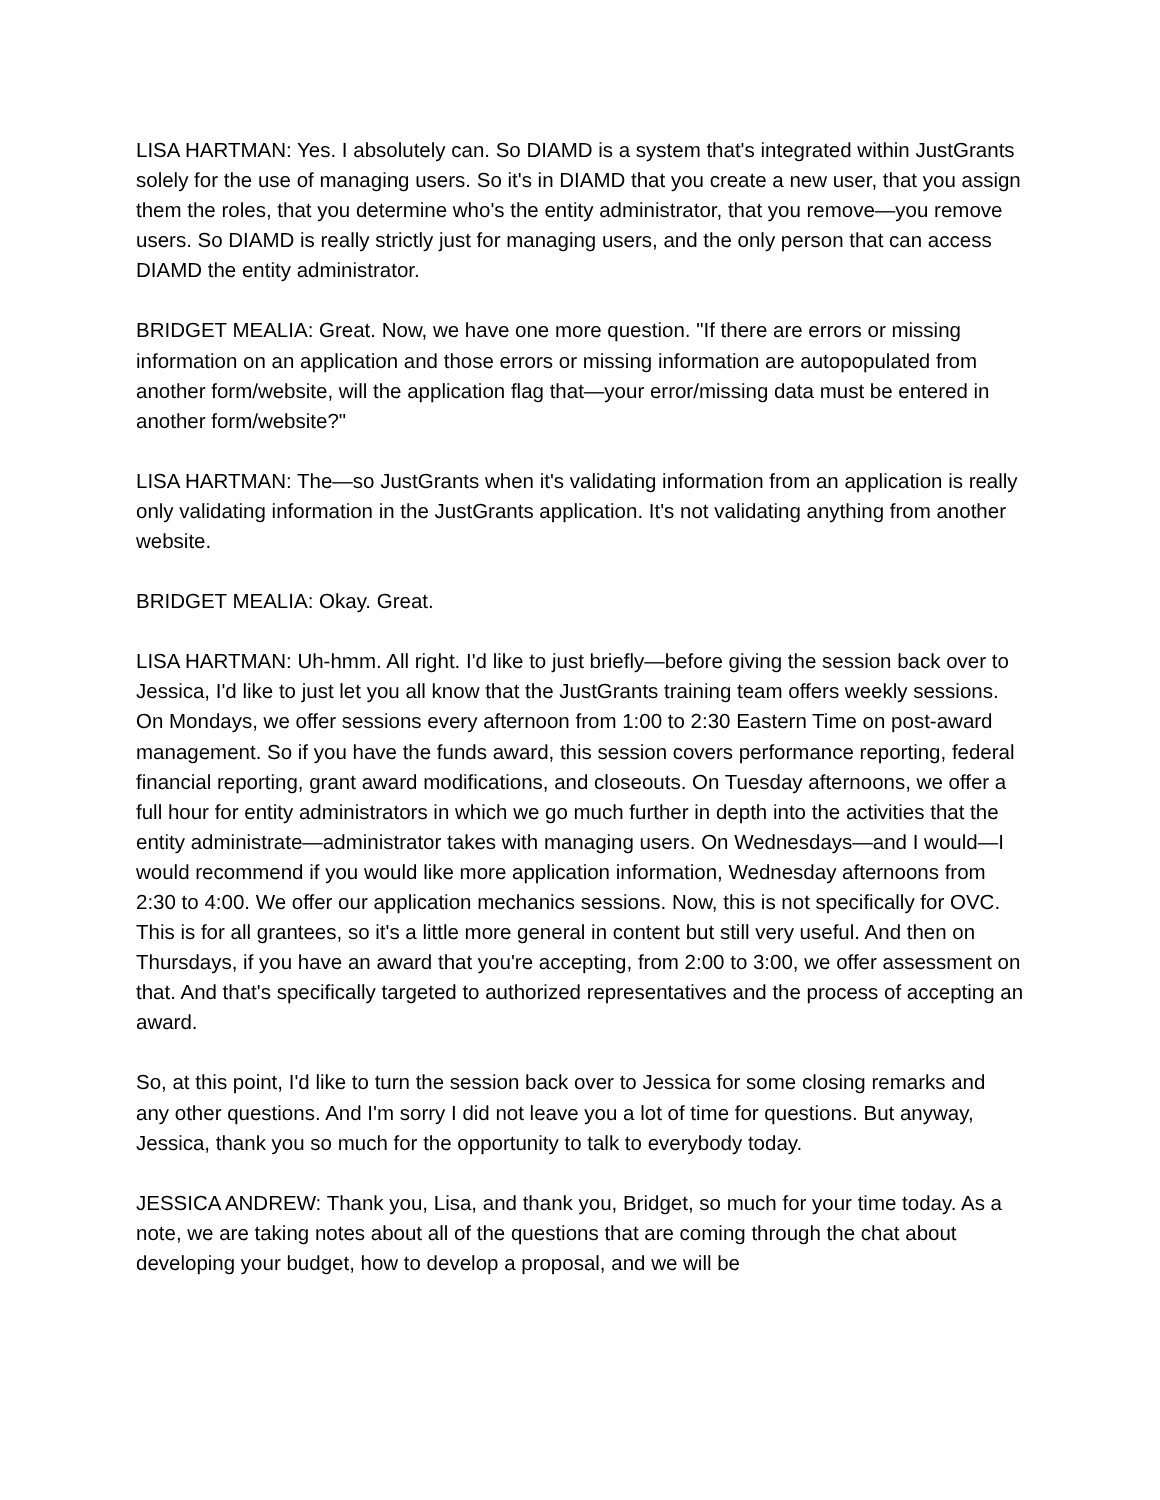LISA HARTMAN: Yes. I absolutely can. So DIAMD is a system that's integrated within JustGrants solely for the use of managing users. So it's in DIAMD that you create a new user, that you assign them the roles, that you determine who's the entity administrator, that you remove—you remove users. So DIAMD is really strictly just for managing users, and the only person that can access DIAMD the entity administrator.
BRIDGET MEALIA: Great. Now, we have one more question. "If there are errors or missing information on an application and those errors or missing information are autopopulated from another form/website, will the application flag that—your error/missing data must be entered in another form/website?"
LISA HARTMAN: The—so JustGrants when it's validating information from an application is really only validating information in the JustGrants application. It's not validating anything from another website.
BRIDGET MEALIA: Okay. Great.
LISA HARTMAN: Uh-hmm. All right. I'd like to just briefly—before giving the session back over to Jessica, I'd like to just let you all know that the JustGrants training team offers weekly sessions. On Mondays, we offer sessions every afternoon from 1:00 to 2:30 Eastern Time on post-award management. So if you have the funds award, this session covers performance reporting, federal financial reporting, grant award modifications, and closeouts. On Tuesday afternoons, we offer a full hour for entity administrators in which we go much further in depth into the activities that the entity administrate—administrator takes with managing users. On Wednesdays—and I would—I would recommend if you would like more application information, Wednesday afternoons from 2:30 to 4:00. We offer our application mechanics sessions. Now, this is not specifically for OVC. This is for all grantees, so it's a little more general in content but still very useful. And then on Thursdays, if you have an award that you're accepting, from 2:00 to 3:00, we offer assessment on that. And that's specifically targeted to authorized representatives and the process of accepting an award.
So, at this point, I'd like to turn the session back over to Jessica for some closing remarks and any other questions. And I'm sorry I did not leave you a lot of time for questions. But anyway, Jessica, thank you so much for the opportunity to talk to everybody today.
JESSICA ANDREW: Thank you, Lisa, and thank you, Bridget, so much for your time today. As a note, we are taking notes about all of the questions that are coming through the chat about developing your budget, how to develop a proposal, and we will be